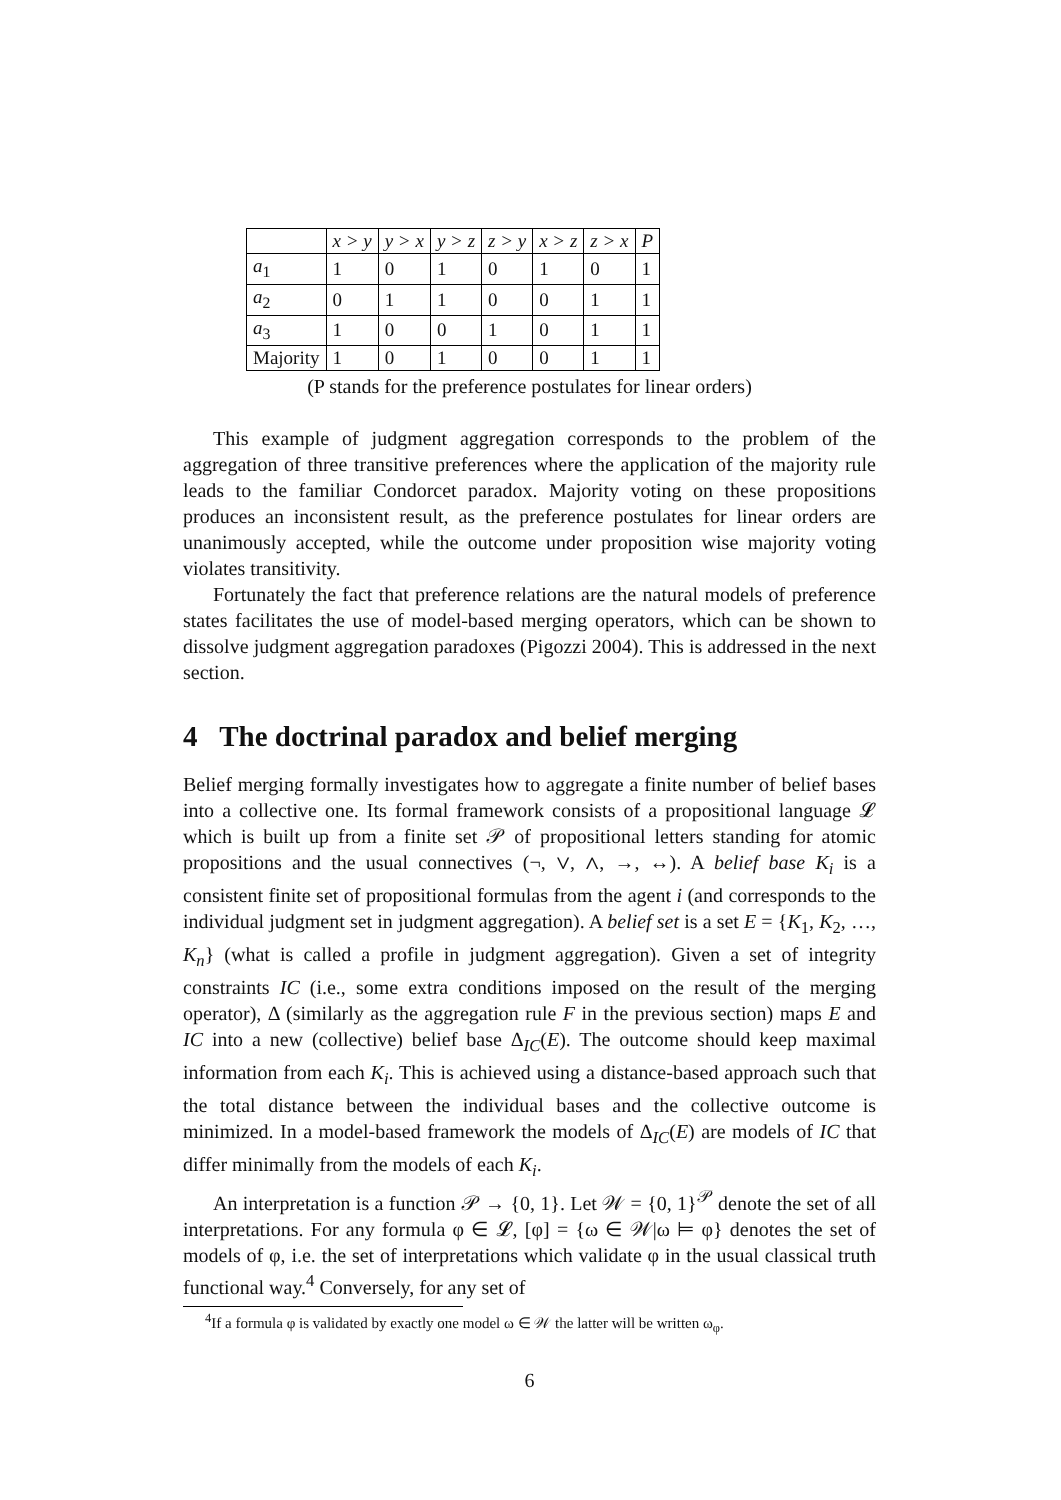| | x > y | y > x | y > z | z > y | x > z | z > x | P |
| --- | --- | --- | --- | --- | --- | --- | --- |
| a<sub>1</sub> | 1 | 0 | 1 | 0 | 1 | 0 | 1 |
| a<sub>2</sub> | 0 | 1 | 1 | 0 | 0 | 1 | 1 |
| a<sub>3</sub> | 1 | 0 | 0 | 1 | 0 | 1 | 1 |
| Majority | 1 | 0 | 1 | 0 | 0 | 1 | 1 |
(P stands for the preference postulates for linear orders)
This example of judgment aggregation corresponds to the problem of the aggregation of three transitive preferences where the application of the majority rule leads to the familiar Condorcet paradox. Majority voting on these propositions produces an inconsistent result, as the preference postulates for linear orders are unanimously accepted, while the outcome under proposition wise majority voting violates transitivity.
Fortunately the fact that preference relations are the natural models of preference states facilitates the use of model-based merging operators, which can be shown to dissolve judgment aggregation paradoxes (Pigozzi 2004). This is addressed in the next section.
4 The doctrinal paradox and belief merging
Belief merging formally investigates how to aggregate a finite number of belief bases into a collective one. Its formal framework consists of a propositional language 𝓛 which is built up from a finite set 𝒫 of propositional letters standing for atomic propositions and the usual connectives (¬, ∨, ∧, →, ↔). A belief base K<sub>i</sub> is a consistent finite set of propositional formulas from the agent i (and corresponds to the individual judgment set in judgment aggregation). A belief set is a set E = {K<sub>1</sub>, K<sub>2</sub>, …, K<sub>n</sub>} (what is called a profile in judgment aggregation). Given a set of integrity constraints IC (i.e., some extra conditions imposed on the result of the merging operator), Δ (similarly as the aggregation rule F in the previous section) maps E and IC into a new (collective) belief base Δ<sub>IC</sub>(E). The outcome should keep maximal information from each K<sub>i</sub>. This is achieved using a distance-based approach such that the total distance between the individual bases and the collective outcome is minimized. In a model-based framework the models of Δ<sub>IC</sub>(E) are models of IC that differ minimally from the models of each K<sub>i</sub>.
An interpretation is a function 𝒫 → {0, 1}. Let 𝒲 = {0, 1}<sup>𝒫</sup> denote the set of all interpretations. For any formula φ ∈ 𝓛, [φ] = {ω ∈ 𝒲|ω ⊨ φ} denotes the set of models of φ, i.e. the set of interpretations which validate φ in the usual classical truth functional way.<sup>4</sup> Conversely, for any set of
<sup>4</sup> If a formula φ is validated by exactly one model ω ∈ 𝒲 the latter will be written ω<sub>φ</sub>.
6